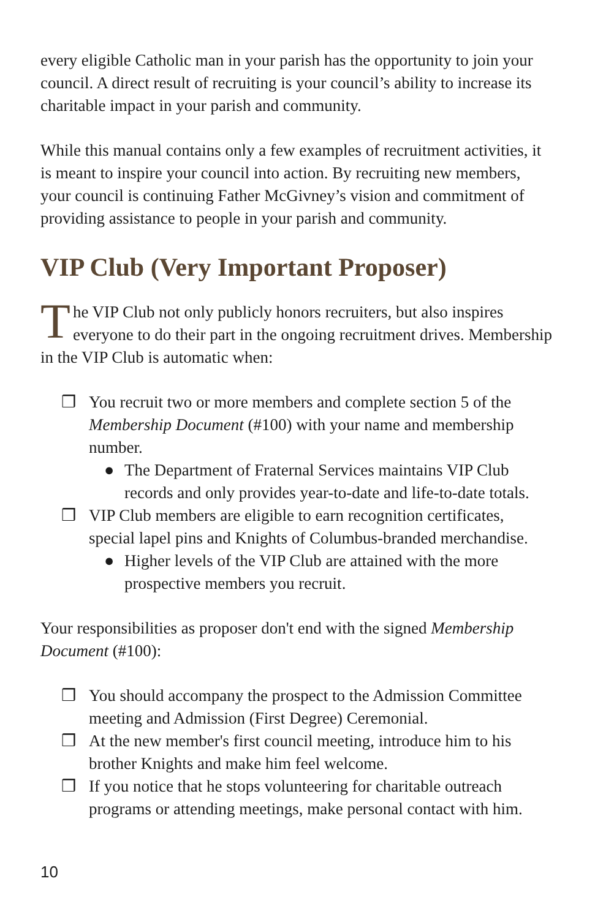every eligible Catholic man in your parish has the opportunity to join your council. A direct result of recruiting is your council’s ability to increase its charitable impact in your parish and community.
While this manual contains only a few examples of recruitment activities, it is meant to inspire your council into action. By recruiting new members, your council is continuing Father McGivney’s vision and commitment of providing assistance to people in your parish and community.
VIP Club (Very Important Proposer)
The VIP Club not only publicly honors recruiters, but also inspires everyone to do their part in the ongoing recruitment drives. Membership in the VIP Club is automatic when:
❒ You recruit two or more members and complete section 5 of the Membership Document (#100) with your name and membership number.
● The Department of Fraternal Services maintains VIP Club records and only provides year-to-date and life-to-date totals.
❒ VIP Club members are eligible to earn recognition certificates, special lapel pins and Knights of Columbus-branded merchandise.
● Higher levels of the VIP Club are attained with the more prospective members you recruit.
Your responsibilities as proposer don't end with the signed Membership Document (#100):
❒ You should accompany the prospect to the Admission Committee meeting and Admission (First Degree) Ceremonial.
❒ At the new member's first council meeting, introduce him to his brother Knights and make him feel welcome.
❒ If you notice that he stops volunteering for charitable outreach programs or attending meetings, make personal contact with him.
10